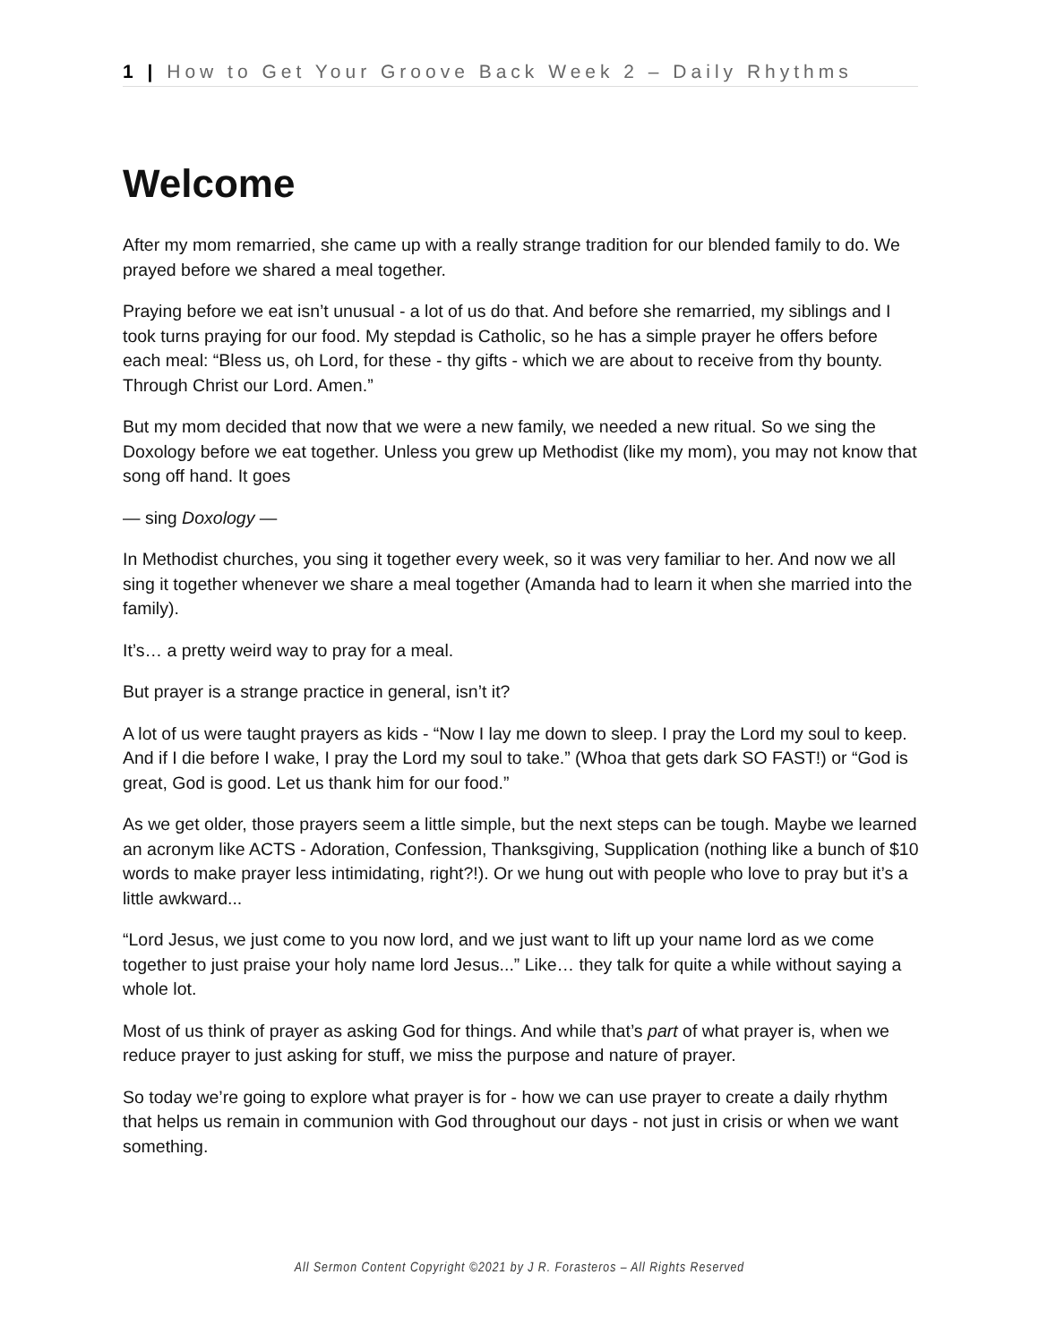1 | How to Get Your Groove Back Week 2 – Daily Rhythms
Welcome
After my mom remarried, she came up with a really strange tradition for our blended family to do. We prayed before we shared a meal together.
Praying before we eat isn’t unusual - a lot of us do that. And before she remarried, my siblings and I took turns praying for our food. My stepdad is Catholic, so he has a simple prayer he offers before each meal: “Bless us, oh Lord, for these - thy gifts - which we are about to receive from thy bounty. Through Christ our Lord. Amen.”
But my mom decided that now that we were a new family, we needed a new ritual. So we sing the Doxology before we eat together. Unless you grew up Methodist (like my mom), you may not know that song off hand. It goes
— sing Doxology —
In Methodist churches, you sing it together every week, so it was very familiar to her. And now we all sing it together whenever we share a meal together (Amanda had to learn it when she married into the family).
It’s… a pretty weird way to pray for a meal.
But prayer is a strange practice in general, isn’t it?
A lot of us were taught prayers as kids - “Now I lay me down to sleep. I pray the Lord my soul to keep. And if I die before I wake, I pray the Lord my soul to take.” (Whoa that gets dark SO FAST!) or “God is great, God is good. Let us thank him for our food.”
As we get older, those prayers seem a little simple, but the next steps can be tough. Maybe we learned an acronym like ACTS - Adoration, Confession, Thanksgiving, Supplication (nothing like a bunch of $10 words to make prayer less intimidating, right?!). Or we hung out with people who love to pray but it’s a little awkward...
“Lord Jesus, we just come to you now lord, and we just want to lift up your name lord as we come together to just praise your holy name lord Jesus...” Like… they talk for quite a while without saying a whole lot.
Most of us think of prayer as asking God for things. And while that’s part of what prayer is, when we reduce prayer to just asking for stuff, we miss the purpose and nature of prayer.
So today we’re going to explore what prayer is for - how we can use prayer to create a daily rhythm that helps us remain in communion with God throughout our days - not just in crisis or when we want something.
All Sermon Content Copyright ©2021 by J R. Forasteros – All Rights Reserved